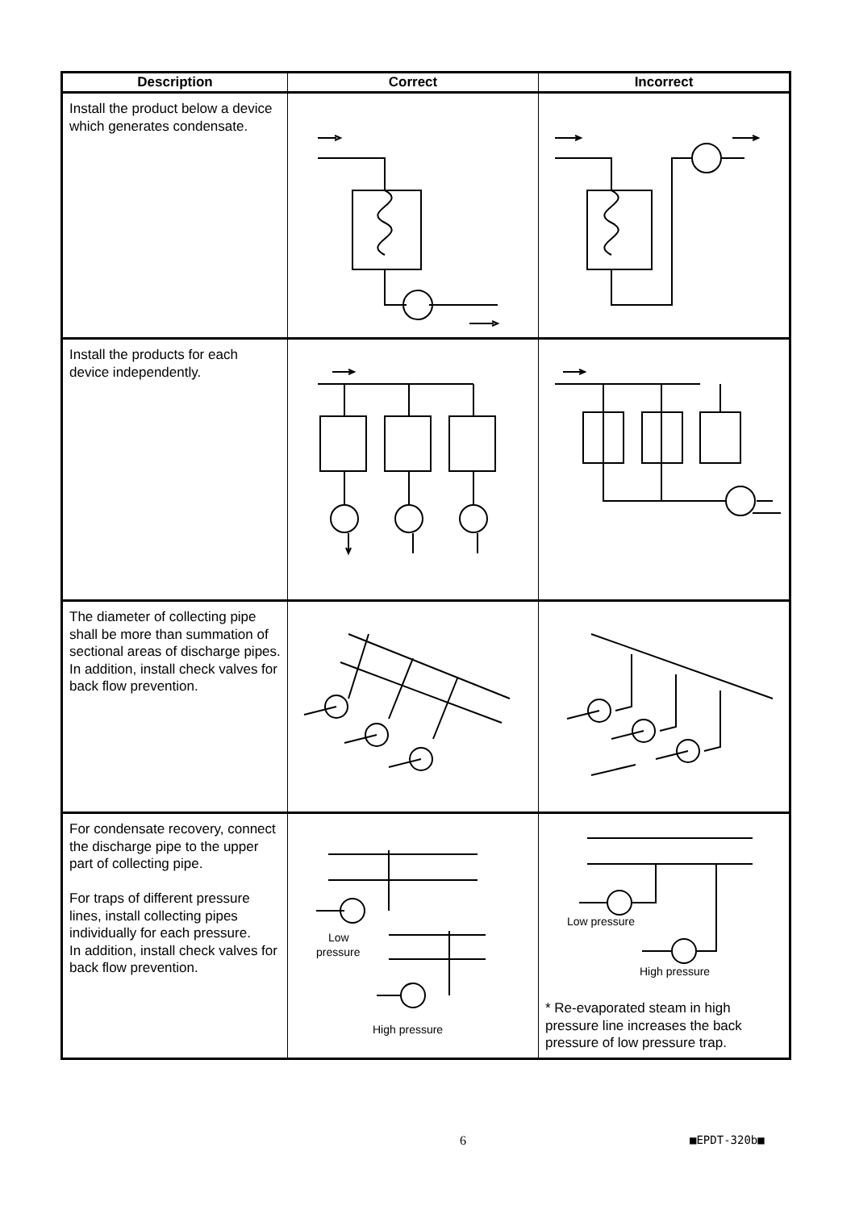| Description | Correct | Incorrect |
| --- | --- | --- |
| Install the product below a device which generates condensate. | | |
| Install the products for each device independently. | | |
| The diameter of collecting pipe shall be more than summation of sectional areas of discharge pipes. In addition, install check valves for back flow prevention. | | |
| For condensate recovery, connect the discharge pipe to the upper part of collecting pipe. For traps of different pressure lines, install collecting pipes individually for each pressure. In addition, install check valves for back flow prevention. | Low pressure High pressure | Low pressure High pressure * Re-evaporated steam in high pressure line increases the back pressure of low pressure trap. |
6 ■EPDT-320b■